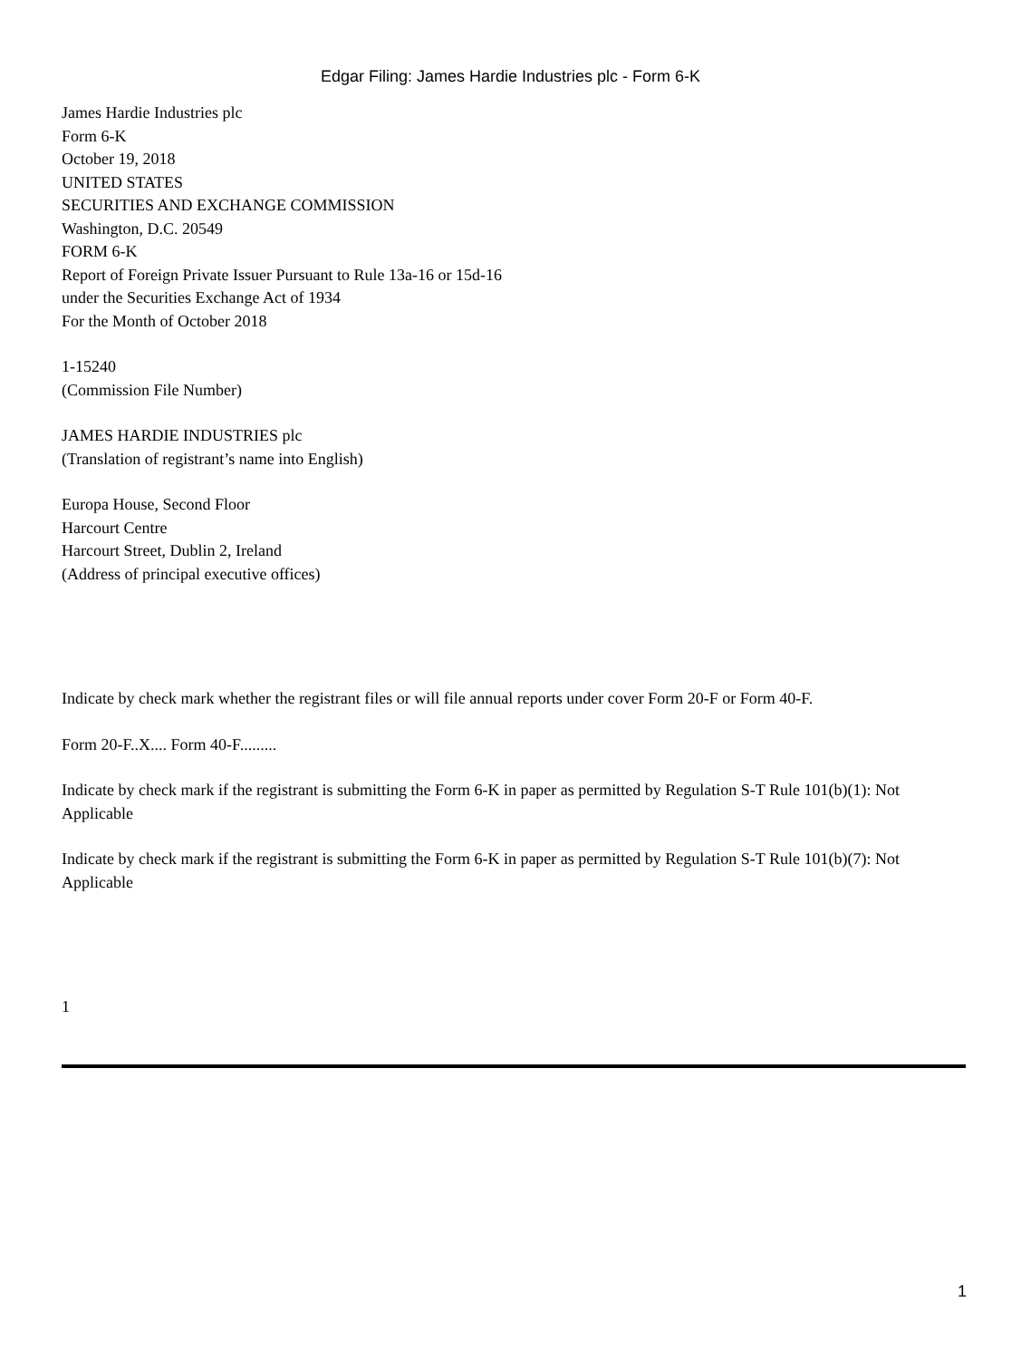Edgar Filing: James Hardie Industries plc - Form 6-K
James Hardie Industries plc
Form 6-K
October 19, 2018
UNITED STATES
SECURITIES AND EXCHANGE COMMISSION
Washington, D.C. 20549
FORM 6-K
Report of Foreign Private Issuer Pursuant to Rule 13a-16 or 15d-16
under the Securities Exchange Act of 1934
For the Month of October 2018
1-15240
(Commission File Number)
JAMES HARDIE INDUSTRIES plc
(Translation of registrant’s name into English)
Europa House, Second Floor
Harcourt Centre
Harcourt Street, Dublin 2, Ireland
(Address of principal executive offices)
Indicate by check mark whether the registrant files or will file annual reports under cover Form 20-F or Form 40-F.
Form 20-F..X.... Form 40-F.........
Indicate by check mark if the registrant is submitting the Form 6-K in paper as permitted by Regulation S-T Rule 101(b)(1): Not Applicable
Indicate by check mark if the registrant is submitting the Form 6-K in paper as permitted by Regulation S-T Rule 101(b)(7): Not Applicable
1
1